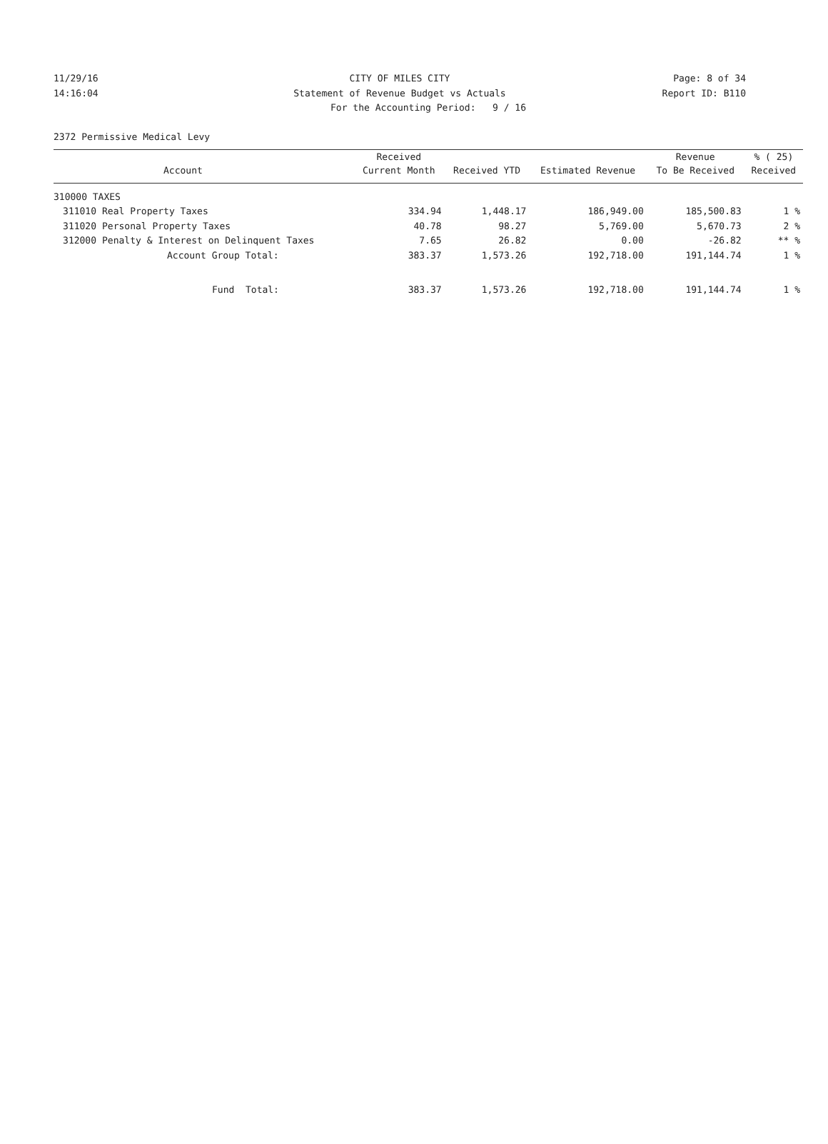11/29/16 CITY OF MILES CITY Page: 8 of 34
14:16:04 Statement of Revenue Budget vs Actuals Report ID: B110
For the Accounting Period: 9 / 16
2372 Permissive Medical Levy
| | | Received | | | Revenue | % ( 25) |
| --- | --- | --- | --- | --- | --- | --- |
| | Account | Current Month | Received YTD | Estimated Revenue | To Be Received | Received |
| 310000 TAXES | | | | | | |
| 311010 | Real Property Taxes | 334.94 | 1,448.17 | 186,949.00 | 185,500.83 | 1 % |
| 311020 | Personal Property Taxes | 40.78 | 98.27 | 5,769.00 | 5,670.73 | 2 % |
| 312000 | Penalty & Interest on Delinquent Taxes | 7.65 | 26.82 | 0.00 | -26.82 | ** % |
| | Account Group Total: | 383.37 | 1,573.26 | 192,718.00 | 191,144.74 | 1 % |
| | Fund Total: | 383.37 | 1,573.26 | 192,718.00 | 191,144.74 | 1 % |